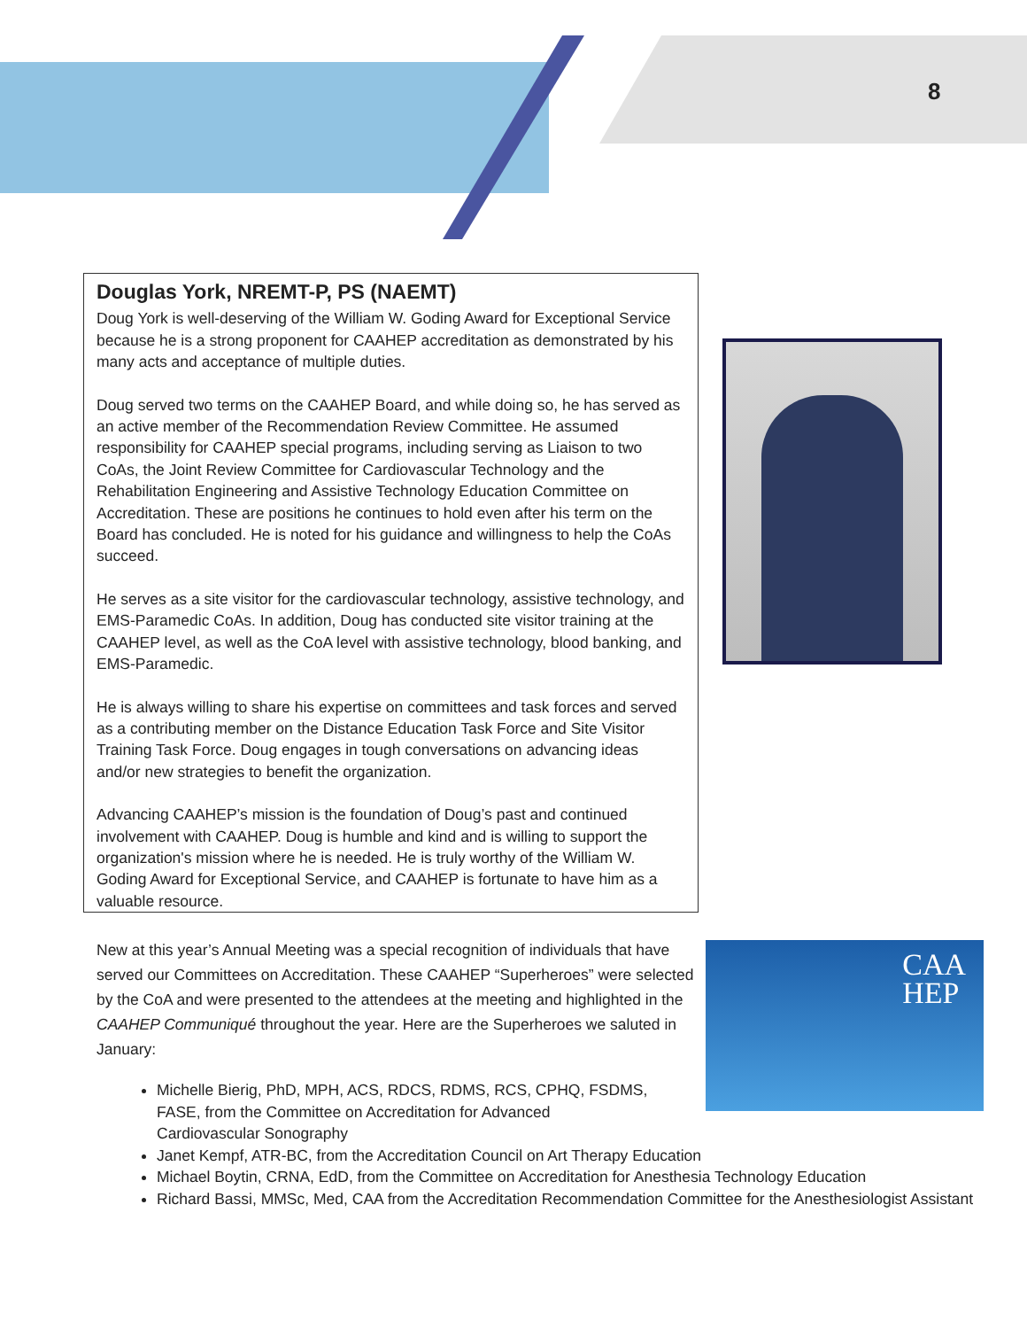8
Douglas York, NREMT-P, PS (NAEMT)
Doug York is well-deserving of the William W. Goding Award for Exceptional Service because he is a strong proponent for CAAHEP accreditation as demonstrated by his many acts and acceptance of multiple duties.
Doug served two terms on the CAAHEP Board, and while doing so, he has served as an active member of the Recommendation Review Committee. He assumed responsibility for CAAHEP special programs, including serving as Liaison to two CoAs, the Joint Review Committee for Cardiovascular Technology and the Rehabilitation Engineering and Assistive Technology Education Committee on Accreditation. These are positions he continues to hold even after his term on the Board has concluded. He is noted for his guidance and willingness to help the CoAs succeed.
He serves as a site visitor for the cardiovascular technology, assistive technology, and EMS-Paramedic CoAs. In addition, Doug has conducted site visitor training at the CAAHEP level, as well as the CoA level with assistive technology, blood banking, and EMS-Paramedic.
He is always willing to share his expertise on committees and task forces and served as a contributing member on the Distance Education Task Force and Site Visitor Training Task Force. Doug engages in tough conversations on advancing ideas and/or new strategies to benefit the organization.
Advancing CAAHEP’s mission is the foundation of Doug’s past and continued involvement with CAAHEP. Doug is humble and kind and is willing to support the organization's mission where he is needed. He is truly worthy of the William W. Goding Award for Exceptional Service, and CAAHEP is fortunate to have him as a valuable resource.
New at this year’s Annual Meeting was a special recognition of individuals that have served our Committees on Accreditation. These CAAHEP “Superheroes” were selected by the CoA and were presented to the attendees at the meeting and highlighted in the CAAHEP Communiqué throughout the year. Here are the Superheroes we saluted in January:
CAA
HEP
Michelle Bierig, PhD, MPH, ACS, RDCS, RDMS, RCS, CPHQ, FSDMS, FASE, from the Committee on Accreditation for Advanced Cardiovascular Sonography
Janet Kempf, ATR-BC, from the Accreditation Council on Art Therapy Education
Michael Boytin, CRNA, EdD, from the Committee on Accreditation for Anesthesia Technology Education
Richard Bassi, MMSc, Med, CAA from the Accreditation Recommendation Committee for the Anesthesiologist Assistant